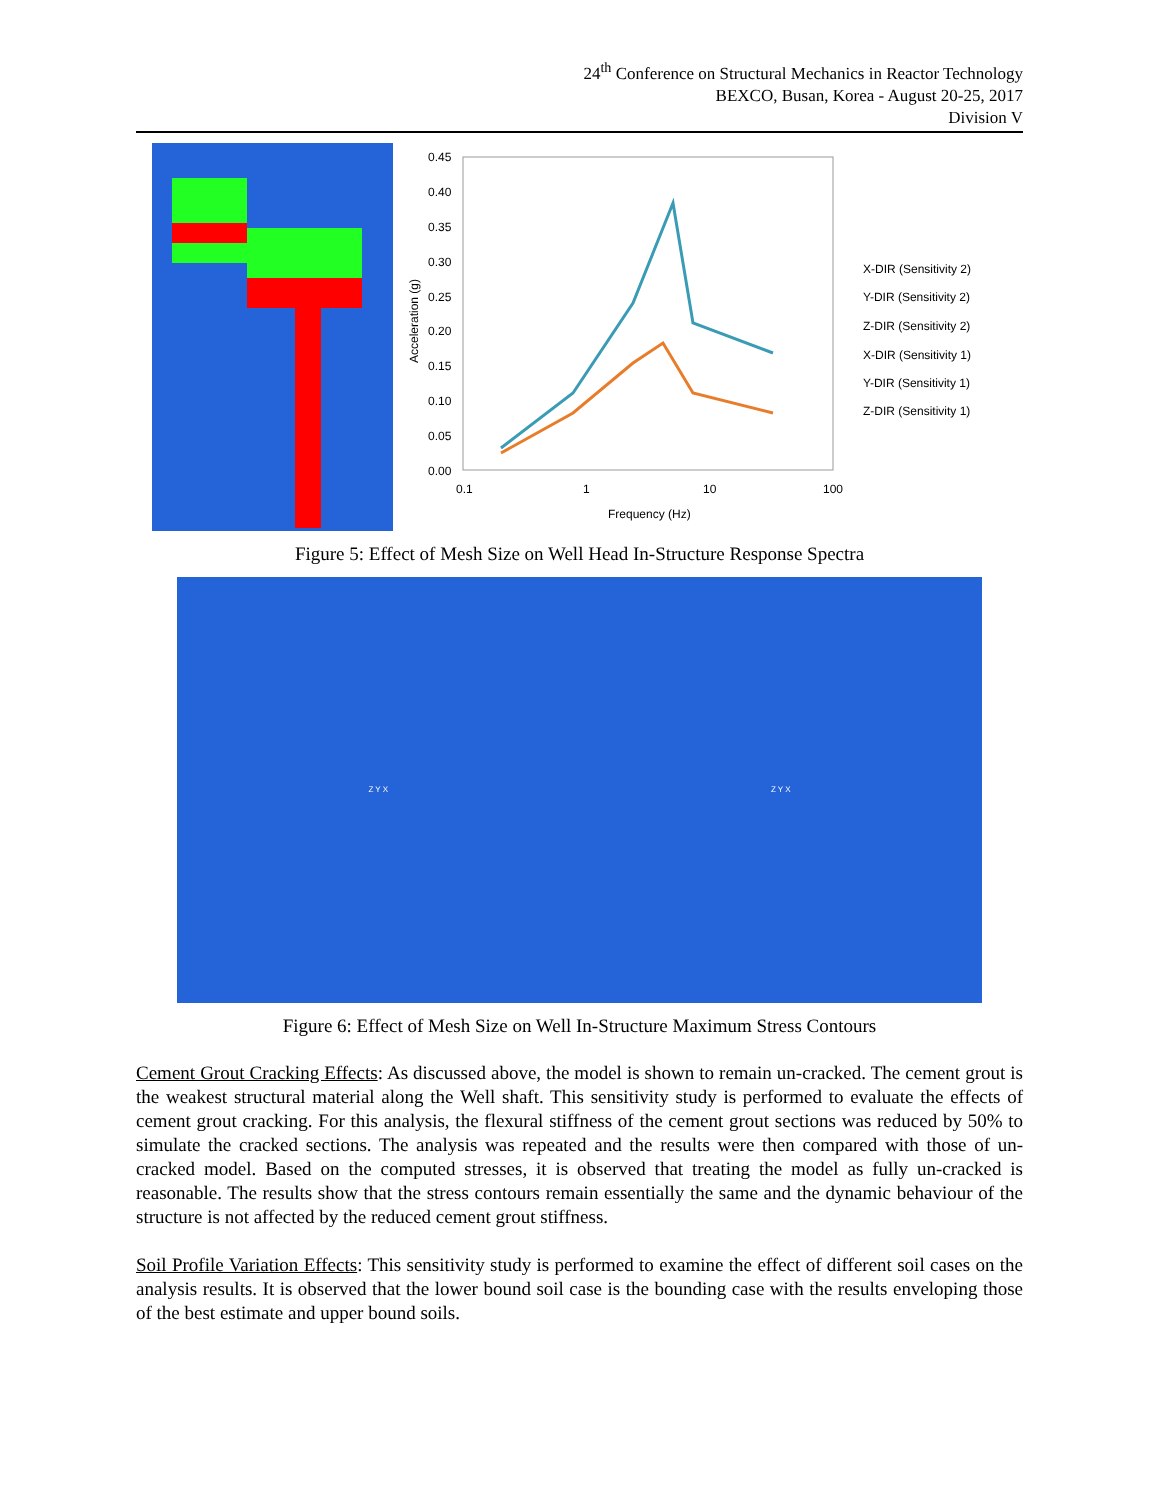24<sup>th</sup> Conference on Structural Mechanics in Reactor Technology
BEXCO, Busan, Korea - August 20-25, 2017
Division V
0.45
0.40
0.35
0.30
0.25
0.20
0.15
0.10
0.05
0.00
0.1
1
10
100
Frequency (Hz)
Acceleration (g)
X-DIR (Sensitivity 2)
Y-DIR (Sensitivity 2)
Z-DIR (Sensitivity 2)
X-DIR (Sensitivity 1)
Y-DIR (Sensitivity 1)
Z-DIR (Sensitivity 1)
Figure 5: Effect of Mesh Size on Well Head In-Structure Response Spectra
Z Y X Z Y X
Figure 6: Effect of Mesh Size on Well In-Structure Maximum Stress Contours
Cement Grout Cracking Effects: As discussed above, the model is shown to remain un-cracked. The cement grout is the weakest structural material along the Well shaft. This sensitivity study is performed to evaluate the effects of cement grout cracking. For this analysis, the flexural stiffness of the cement grout sections was reduced by 50% to simulate the cracked sections. The analysis was repeated and the results were then compared with those of un-cracked model. Based on the computed stresses, it is observed that treating the model as fully un-cracked is reasonable. The results show that the stress contours remain essentially the same and the dynamic behaviour of the structure is not affected by the reduced cement grout stiffness.
Soil Profile Variation Effects: This sensitivity study is performed to examine the effect of different soil cases on the analysis results. It is observed that the lower bound soil case is the bounding case with the results enveloping those of the best estimate and upper bound soils.